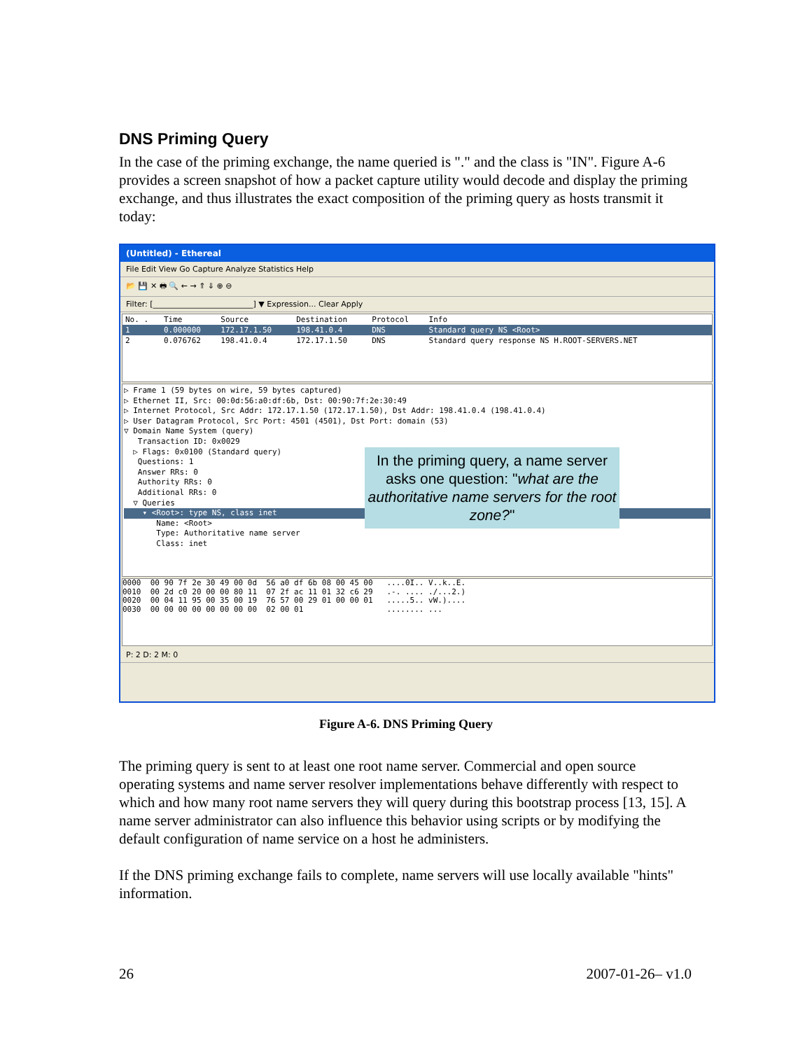DNS Priming Query
In the case of the priming exchange, the name queried is "." and the class is "IN". Figure A-6 provides a screen snapshot of how a packet capture utility would decode and display the priming exchange, and thus illustrates the exact composition of the priming query as hosts transmit it today:
(Untitled) - Ethereal
File Edit View Go Capture Analyze Statistics Help
📂 💾 ✕ 🖶 🔍 ← → ⇑ ⇓ ⊕ ⊖
Filter: [__________________________] ▼ Expression... Clear Apply
| No. . | Time | Source | Destination | Protocol | Info |
| --- | --- | --- | --- | --- | --- |
| 1 | 0.000000 | 172.17.1.50 | 198.41.0.4 | DNS | Standard query NS <Root> |
| 2 | 0.076762 | 198.41.0.4 | 172.17.1.50 | DNS | Standard query response NS H.ROOT-SERVERS.NET |
▷ Frame 1 (59 bytes on wire, 59 bytes captured)
▷ Ethernet II, Src: 00:0d:56:a0:df:6b, Dst: 00:90:7f:2e:30:49
▷ Internet Protocol, Src Addr: 172.17.1.50 (172.17.1.50), Dst Addr: 198.41.0.4 (198.41.0.4)
▷ User Datagram Protocol, Src Port: 4501 (4501), Dst Port: domain (53)
▽ Domain Name System (query)
Transaction ID: 0x0029
▷ Flags: 0x0100 (Standard query)
Questions: 1
Answer RRs: 0
Authority RRs: 0
Additional RRs: 0
▽ Queries
▾ <Root>: type NS, class inet
Name: <Root>
Type: Authoritative name server
Class: inet
In the priming query, a name server asks one question: "what are the authoritative name servers for the root zone?"
0000 00 90 7f 2e 30 49 00 0d 56 a0 df 6b 08 00 45 00 ....0I.. V..k..E. 0010 00 2d c0 20 00 00 80 11 07 2f ac 11 01 32 c6 29 .-. .... ./...2.) 0020 00 04 11 95 00 35 00 19 76 57 00 29 01 00 00 01 .....5.. vW.).... 0030 00 00 00 00 00 00 00 00 02 00 01 ........ ...
P: 2 D: 2 M: 0
Figure A-6. DNS Priming Query
The priming query is sent to at least one root name server. Commercial and open source operating systems and name server resolver implementations behave differently with respect to which and how many root name servers they will query during this bootstrap process [13, 15]. A name server administrator can also influence this behavior using scripts or by modifying the default configuration of name service on a host he administers.
If the DNS priming exchange fails to complete, name servers will use locally available "hints" information.
26 2007-01-26– v1.0